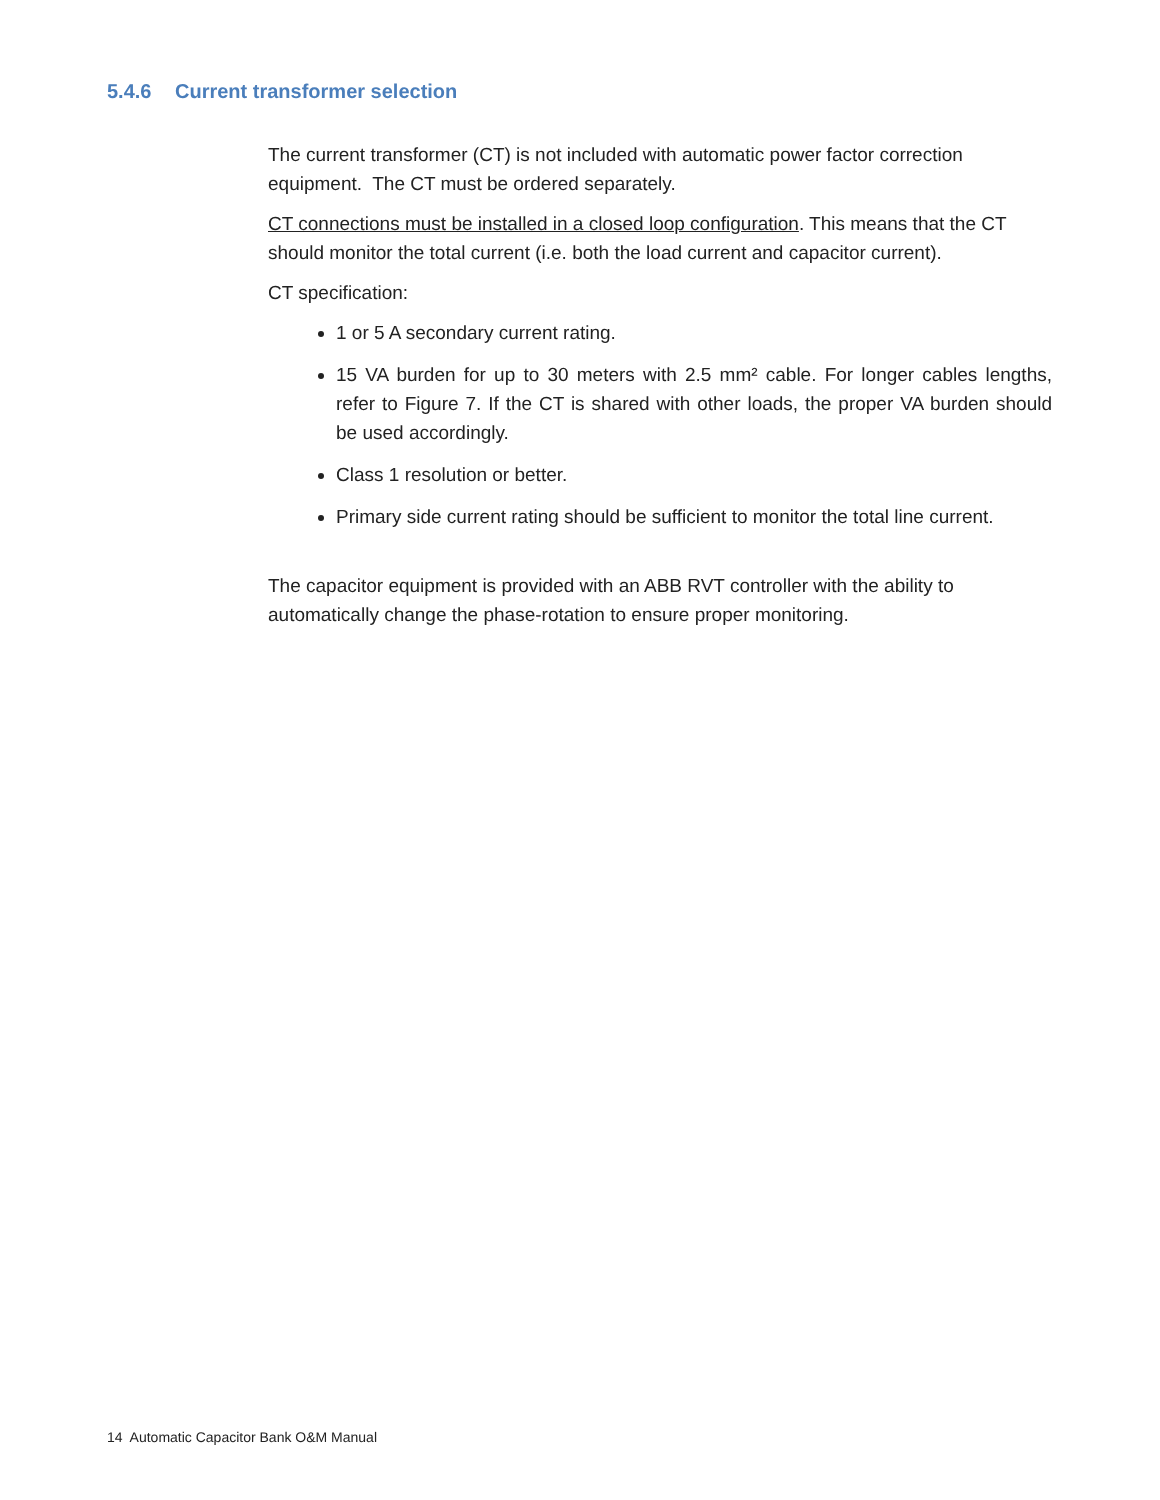5.4.6 Current transformer selection
The current transformer (CT) is not included with automatic power factor correction equipment. The CT must be ordered separately.
CT connections must be installed in a closed loop configuration. This means that the CT should monitor the total current (i.e. both the load current and capacitor current).
CT specification:
1 or 5 A secondary current rating.
15 VA burden for up to 30 meters with 2.5 mm² cable. For longer cables lengths, refer to Figure 7. If the CT is shared with other loads, the proper VA burden should be used accordingly.
Class 1 resolution or better.
Primary side current rating should be sufficient to monitor the total line current.
The capacitor equipment is provided with an ABB RVT controller with the ability to automatically change the phase-rotation to ensure proper monitoring.
14 Automatic Capacitor Bank O&M Manual